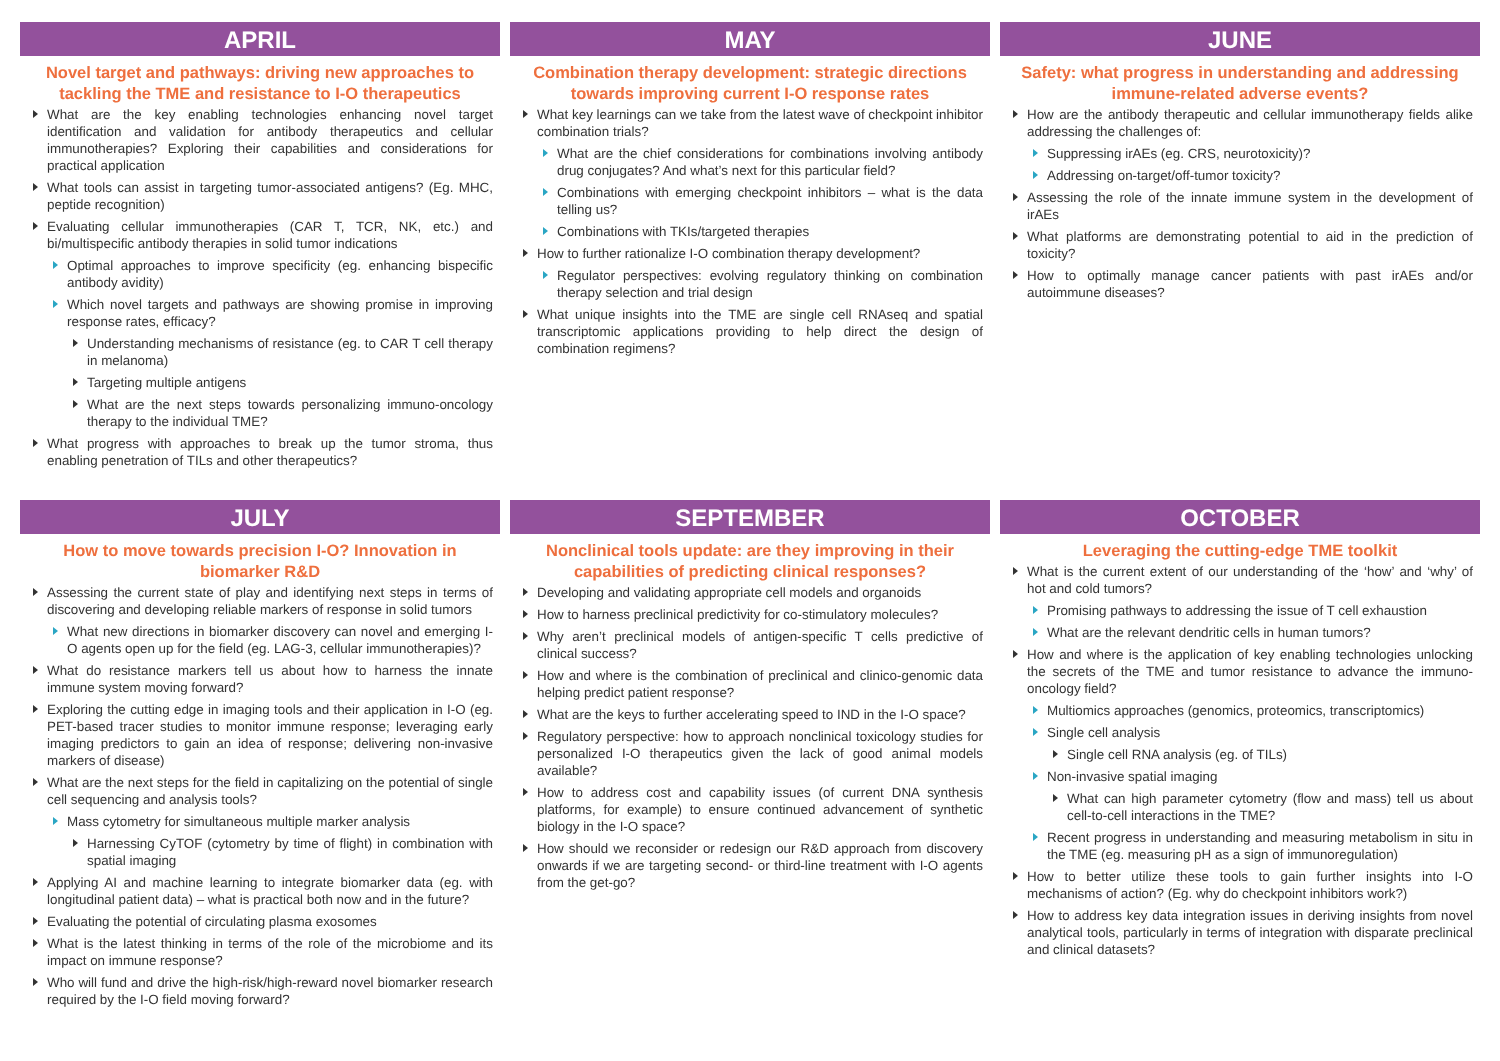APRIL
Novel target and pathways: driving new approaches to tackling the TME and resistance to I-O therapeutics
What are the key enabling technologies enhancing novel target identification and validation for antibody therapeutics and cellular immunotherapies? Exploring their capabilities and considerations for practical application
What tools can assist in targeting tumor-associated antigens? (Eg. MHC, peptide recognition)
Evaluating cellular immunotherapies (CAR T, TCR, NK, etc.) and bi/multispecific antibody therapies in solid tumor indications
Optimal approaches to improve specificity (eg. enhancing bispecific antibody avidity)
Which novel targets and pathways are showing promise in improving response rates, efficacy?
Understanding mechanisms of resistance (eg. to CAR T cell therapy in melanoma)
Targeting multiple antigens
What are the next steps towards personalizing immuno-oncology therapy to the individual TME?
What progress with approaches to break up the tumor stroma, thus enabling penetration of TILs and other therapeutics?
MAY
Combination therapy development: strategic directions towards improving current I-O response rates
What key learnings can we take from the latest wave of checkpoint inhibitor combination trials?
What are the chief considerations for combinations involving antibody drug conjugates? And what’s next for this particular field?
Combinations with emerging checkpoint inhibitors – what is the data telling us?
Combinations with TKIs/targeted therapies
How to further rationalize I-O combination therapy development?
Regulator perspectives: evolving regulatory thinking on combination therapy selection and trial design
What unique insights into the TME are single cell RNAseq and spatial transcriptomic applications providing to help direct the design of combination regimens?
JUNE
Safety: what progress in understanding and addressing immune-related adverse events?
How are the antibody therapeutic and cellular immunotherapy fields alike addressing the challenges of:
Suppressing irAEs (eg. CRS, neurotoxicity)?
Addressing on-target/off-tumor toxicity?
Assessing the role of the innate immune system in the development of irAEs
What platforms are demonstrating potential to aid in the prediction of toxicity?
How to optimally manage cancer patients with past irAEs and/or autoimmune diseases?
JULY
How to move towards precision I-O? Innovation in biomarker R&D
Assessing the current state of play and identifying next steps in terms of discovering and developing reliable markers of response in solid tumors
What new directions in biomarker discovery can novel and emerging I-O agents open up for the field (eg. LAG-3, cellular immunotherapies)?
What do resistance markers tell us about how to harness the innate immune system moving forward?
Exploring the cutting edge in imaging tools and their application in I-O (eg. PET-based tracer studies to monitor immune response; leveraging early imaging predictors to gain an idea of response; delivering non-invasive markers of disease)
What are the next steps for the field in capitalizing on the potential of single cell sequencing and analysis tools?
Mass cytometry for simultaneous multiple marker analysis
Harnessing CyTOF (cytometry by time of flight) in combination with spatial imaging
Applying AI and machine learning to integrate biomarker data (eg. with longitudinal patient data) – what is practical both now and in the future?
Evaluating the potential of circulating plasma exosomes
What is the latest thinking in terms of the role of the microbiome and its impact on immune response?
Who will fund and drive the high-risk/high-reward novel biomarker research required by the I-O field moving forward?
SEPTEMBER
Nonclinical tools update: are they improving in their capabilities of predicting clinical responses?
Developing and validating appropriate cell models and organoids
How to harness preclinical predictivity for co-stimulatory molecules?
Why aren’t preclinical models of antigen-specific T cells predictive of clinical success?
How and where is the combination of preclinical and clinico-genomic data helping predict patient response?
What are the keys to further accelerating speed to IND in the I-O space?
Regulatory perspective: how to approach nonclinical toxicology studies for personalized I-O therapeutics given the lack of good animal models available?
How to address cost and capability issues (of current DNA synthesis platforms, for example) to ensure continued advancement of synthetic biology in the I-O space?
How should we reconsider or redesign our R&D approach from discovery onwards if we are targeting second- or third-line treatment with I-O agents from the get-go?
OCTOBER
Leveraging the cutting-edge TME toolkit
What is the current extent of our understanding of the ‘how’ and ‘why’ of hot and cold tumors?
Promising pathways to addressing the issue of T cell exhaustion
What are the relevant dendritic cells in human tumors?
How and where is the application of key enabling technologies unlocking the secrets of the TME and tumor resistance to advance the immuno-oncology field?
Multiomics approaches (genomics, proteomics, transcriptomics)
Single cell analysis
Single cell RNA analysis (eg. of TILs)
Non-invasive spatial imaging
What can high parameter cytometry (flow and mass) tell us about cell-to-cell interactions in the TME?
Recent progress in understanding and measuring metabolism in situ in the TME (eg. measuring pH as a sign of immunoregulation)
How to better utilize these tools to gain further insights into I-O mechanisms of action? (Eg. why do checkpoint inhibitors work?)
How to address key data integration issues in deriving insights from novel analytical tools, particularly in terms of integration with disparate preclinical and clinical datasets?